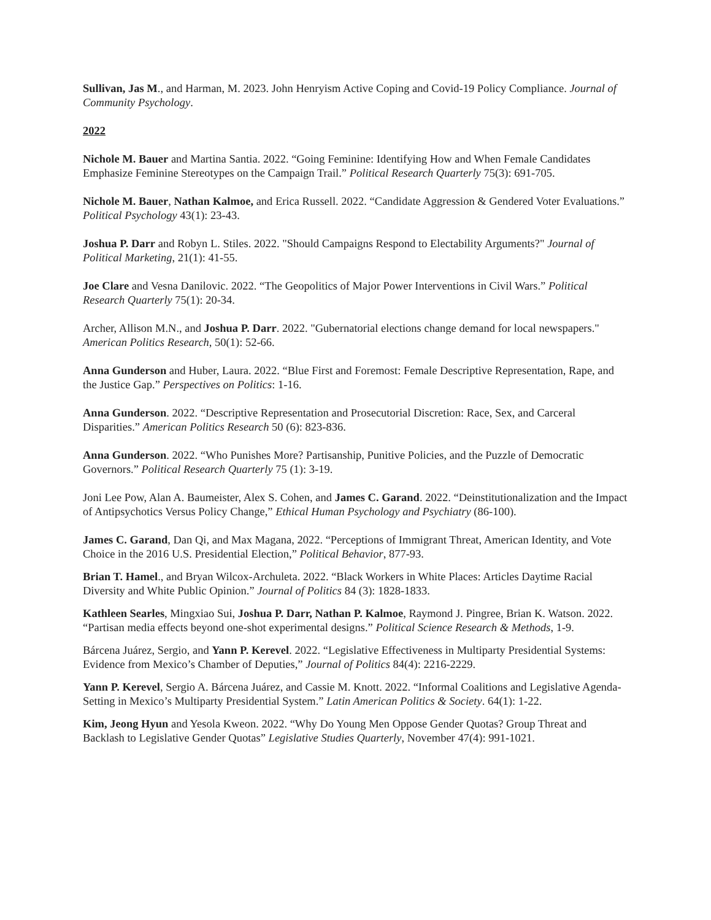Sullivan, Jas M., and Harman, M. 2023. John Henryism Active Coping and Covid-19 Policy Compliance. Journal of Community Psychology.
2022
Nichole M. Bauer and Martina Santia. 2022. “Going Feminine: Identifying How and When Female Candidates Emphasize Feminine Stereotypes on the Campaign Trail.” Political Research Quarterly 75(3): 691-705.
Nichole M. Bauer, Nathan Kalmoe, and Erica Russell. 2022. “Candidate Aggression & Gendered Voter Evaluations.” Political Psychology 43(1): 23-43.
Joshua P. Darr and Robyn L. Stiles. 2022. "Should Campaigns Respond to Electability Arguments?" Journal of Political Marketing, 21(1): 41-55.
Joe Clare and Vesna Danilovic. 2022. “The Geopolitics of Major Power Interventions in Civil Wars.” Political Research Quarterly 75(1): 20-34.
Archer, Allison M.N., and Joshua P. Darr. 2022. "Gubernatorial elections change demand for local newspapers." American Politics Research, 50(1): 52-66.
Anna Gunderson and Huber, Laura. 2022. “Blue First and Foremost: Female Descriptive Representation, Rape, and the Justice Gap.” Perspectives on Politics: 1-16.
Anna Gunderson. 2022. “Descriptive Representation and Prosecutorial Discretion: Race, Sex, and Carceral Disparities.” American Politics Research 50 (6): 823-836.
Anna Gunderson. 2022. “Who Punishes More? Partisanship, Punitive Policies, and the Puzzle of Democratic Governors.” Political Research Quarterly 75 (1): 3-19.
Joni Lee Pow, Alan A. Baumeister, Alex S. Cohen, and James C. Garand. 2022. “Deinstitutionalization and the Impact of Antipsychotics Versus Policy Change,” Ethical Human Psychology and Psychiatry (86-100).
James C. Garand, Dan Qi, and Max Magana, 2022. “Perceptions of Immigrant Threat, American Identity, and Vote Choice in the 2016 U.S. Presidential Election,” Political Behavior, 877-93.
Brian T. Hamel., and Bryan Wilcox-Archuleta. 2022. “Black Workers in White Places: Articles Daytime Racial Diversity and White Public Opinion.” Journal of Politics 84 (3): 1828-1833.
Kathleen Searles, Mingxiao Sui, Joshua P. Darr, Nathan P. Kalmoe, Raymond J. Pingree, Brian K. Watson. 2022. “Partisan media effects beyond one-shot experimental designs.” Political Science Research & Methods, 1-9.
Bárcena Juárez, Sergio, and Yann P. Kerevel. 2022. “Legislative Effectiveness in Multiparty Presidential Systems: Evidence from Mexico’s Chamber of Deputies,” Journal of Politics 84(4): 2216-2229.
Yann P. Kerevel, Sergio A. Bárcena Juárez, and Cassie M. Knott. 2022. “Informal Coalitions and Legislative Agenda-Setting in Mexico’s Multiparty Presidential System.” Latin American Politics & Society. 64(1): 1-22.
Kim, Jeong Hyun and Yesola Kweon. 2022. “Why Do Young Men Oppose Gender Quotas? Group Threat and Backlash to Legislative Gender Quotas” Legislative Studies Quarterly, November 47(4): 991-1021.